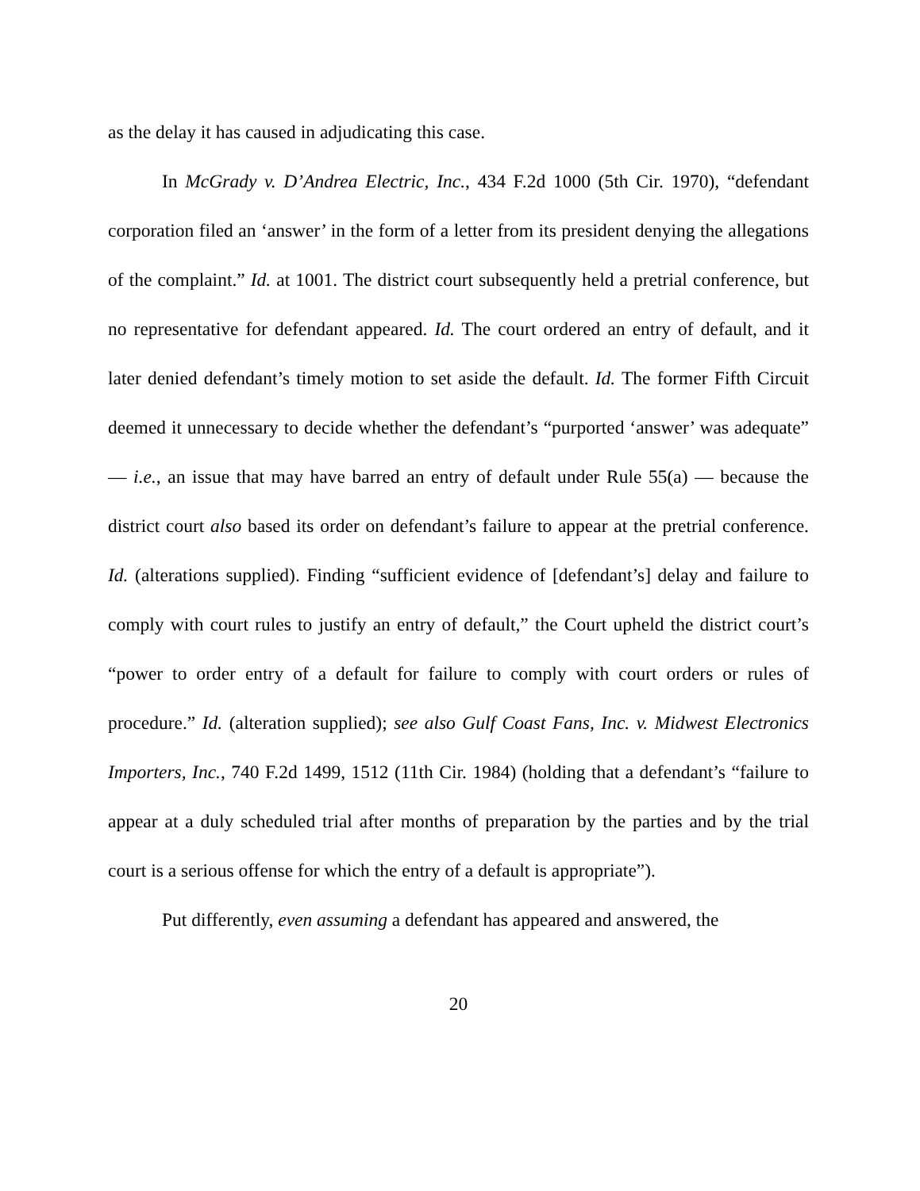as the delay it has caused in adjudicating this case.
In McGrady v. D’Andrea Electric, Inc., 434 F.2d 1000 (5th Cir. 1970), “defendant corporation filed an ‘answer’ in the form of a letter from its president denying the allegations of the complaint.” Id. at 1001. The district court subsequently held a pretrial conference, but no representative for defendant appeared. Id. The court ordered an entry of default, and it later denied defendant’s timely motion to set aside the default. Id. The former Fifth Circuit deemed it unnecessary to decide whether the defendant’s “purported ‘answer’ was adequate” — i.e., an issue that may have barred an entry of default under Rule 55(a) — because the district court also based its order on defendant’s failure to appear at the pretrial conference. Id. (alterations supplied). Finding “sufficient evidence of [defendant’s] delay and failure to comply with court rules to justify an entry of default,” the Court upheld the district court’s “power to order entry of a default for failure to comply with court orders or rules of procedure.” Id. (alteration supplied); see also Gulf Coast Fans, Inc. v. Midwest Electronics Importers, Inc., 740 F.2d 1499, 1512 (11th Cir. 1984) (holding that a defendant’s “failure to appear at a duly scheduled trial after months of preparation by the parties and by the trial court is a serious offense for which the entry of a default is appropriate”).
Put differently, even assuming a defendant has appeared and answered, the
20